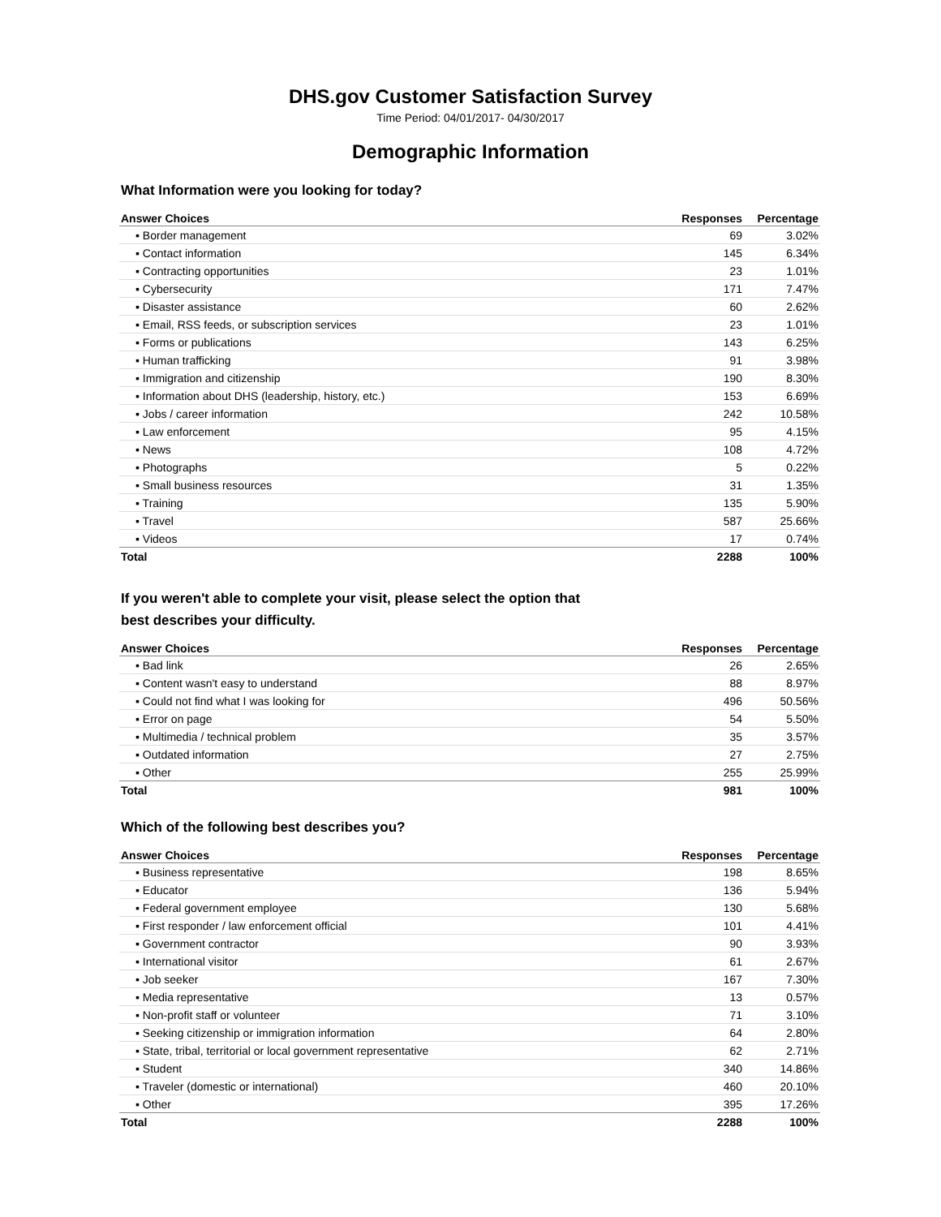DHS.gov Customer Satisfaction Survey
Time Period: 04/01/2017- 04/30/2017
Demographic Information
What Information were you looking for today?
| Answer Choices | Responses | Percentage |
| --- | --- | --- |
| ▪ Border management | 69 | 3.02% |
| ▪ Contact information | 145 | 6.34% |
| ▪ Contracting opportunities | 23 | 1.01% |
| ▪ Cybersecurity | 171 | 7.47% |
| ▪ Disaster assistance | 60 | 2.62% |
| ▪ Email, RSS feeds, or subscription services | 23 | 1.01% |
| ▪ Forms or publications | 143 | 6.25% |
| ▪ Human trafficking | 91 | 3.98% |
| ▪ Immigration and citizenship | 190 | 8.30% |
| ▪ Information about DHS (leadership, history, etc.) | 153 | 6.69% |
| ▪ Jobs / career information | 242 | 10.58% |
| ▪ Law enforcement | 95 | 4.15% |
| ▪ News | 108 | 4.72% |
| ▪ Photographs | 5 | 0.22% |
| ▪ Small business resources | 31 | 1.35% |
| ▪ Training | 135 | 5.90% |
| ▪ Travel | 587 | 25.66% |
| ▪ Videos | 17 | 0.74% |
| Total | 2288 | 100% |
If you weren't able to complete your visit, please select the option that best describes your difficulty.
| Answer Choices | Responses | Percentage |
| --- | --- | --- |
| ▪ Bad link | 26 | 2.65% |
| ▪ Content wasn't easy to understand | 88 | 8.97% |
| ▪ Could not find what I was looking for | 496 | 50.56% |
| ▪ Error on page | 54 | 5.50% |
| ▪ Multimedia / technical problem | 35 | 3.57% |
| ▪ Outdated information | 27 | 2.75% |
| ▪ Other | 255 | 25.99% |
| Total | 981 | 100% |
Which of the following best describes you?
| Answer Choices | Responses | Percentage |
| --- | --- | --- |
| ▪ Business representative | 198 | 8.65% |
| ▪ Educator | 136 | 5.94% |
| ▪ Federal government employee | 130 | 5.68% |
| ▪ First responder / law enforcement official | 101 | 4.41% |
| ▪ Government contractor | 90 | 3.93% |
| ▪ International visitor | 61 | 2.67% |
| ▪ Job seeker | 167 | 7.30% |
| ▪ Media representative | 13 | 0.57% |
| ▪ Non-profit staff or volunteer | 71 | 3.10% |
| ▪ Seeking citizenship or immigration information | 64 | 2.80% |
| ▪ State, tribal, territorial or local government representative | 62 | 2.71% |
| ▪ Student | 340 | 14.86% |
| ▪ Traveler (domestic or international) | 460 | 20.10% |
| ▪ Other | 395 | 17.26% |
| Total | 2288 | 100% |